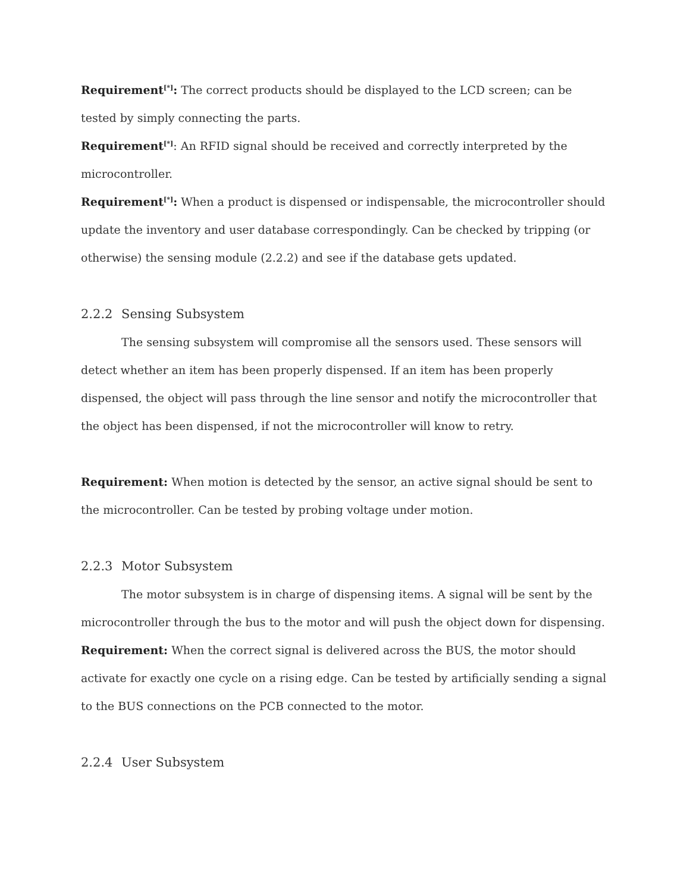Requirement<sup>[*]</sup>: The correct products should be displayed to the LCD screen; can be tested by simply connecting the parts.
Requirement<sup>[*]</sup>: An RFID signal should be received and correctly interpreted by the microcontroller.
Requirement<sup>[*]</sup>: When a product is dispensed or indispensable, the microcontroller should update the inventory and user database correspondingly. Can be checked by tripping (or otherwise) the sensing module (2.2.2) and see if the database gets updated.
2.2.2 Sensing Subsystem
The sensing subsystem will compromise all the sensors used. These sensors will detect whether an item has been properly dispensed. If an item has been properly dispensed, the object will pass through the line sensor and notify the microcontroller that the object has been dispensed, if not the microcontroller will know to retry.
Requirement: When motion is detected by the sensor, an active signal should be sent to the microcontroller. Can be tested by probing voltage under motion.
2.2.3 Motor Subsystem
The motor subsystem is in charge of dispensing items. A signal will be sent by the microcontroller through the bus to the motor and will push the object down for dispensing.
Requirement: When the correct signal is delivered across the BUS, the motor should activate for exactly one cycle on a rising edge. Can be tested by artificially sending a signal to the BUS connections on the PCB connected to the motor.
2.2.4 User Subsystem